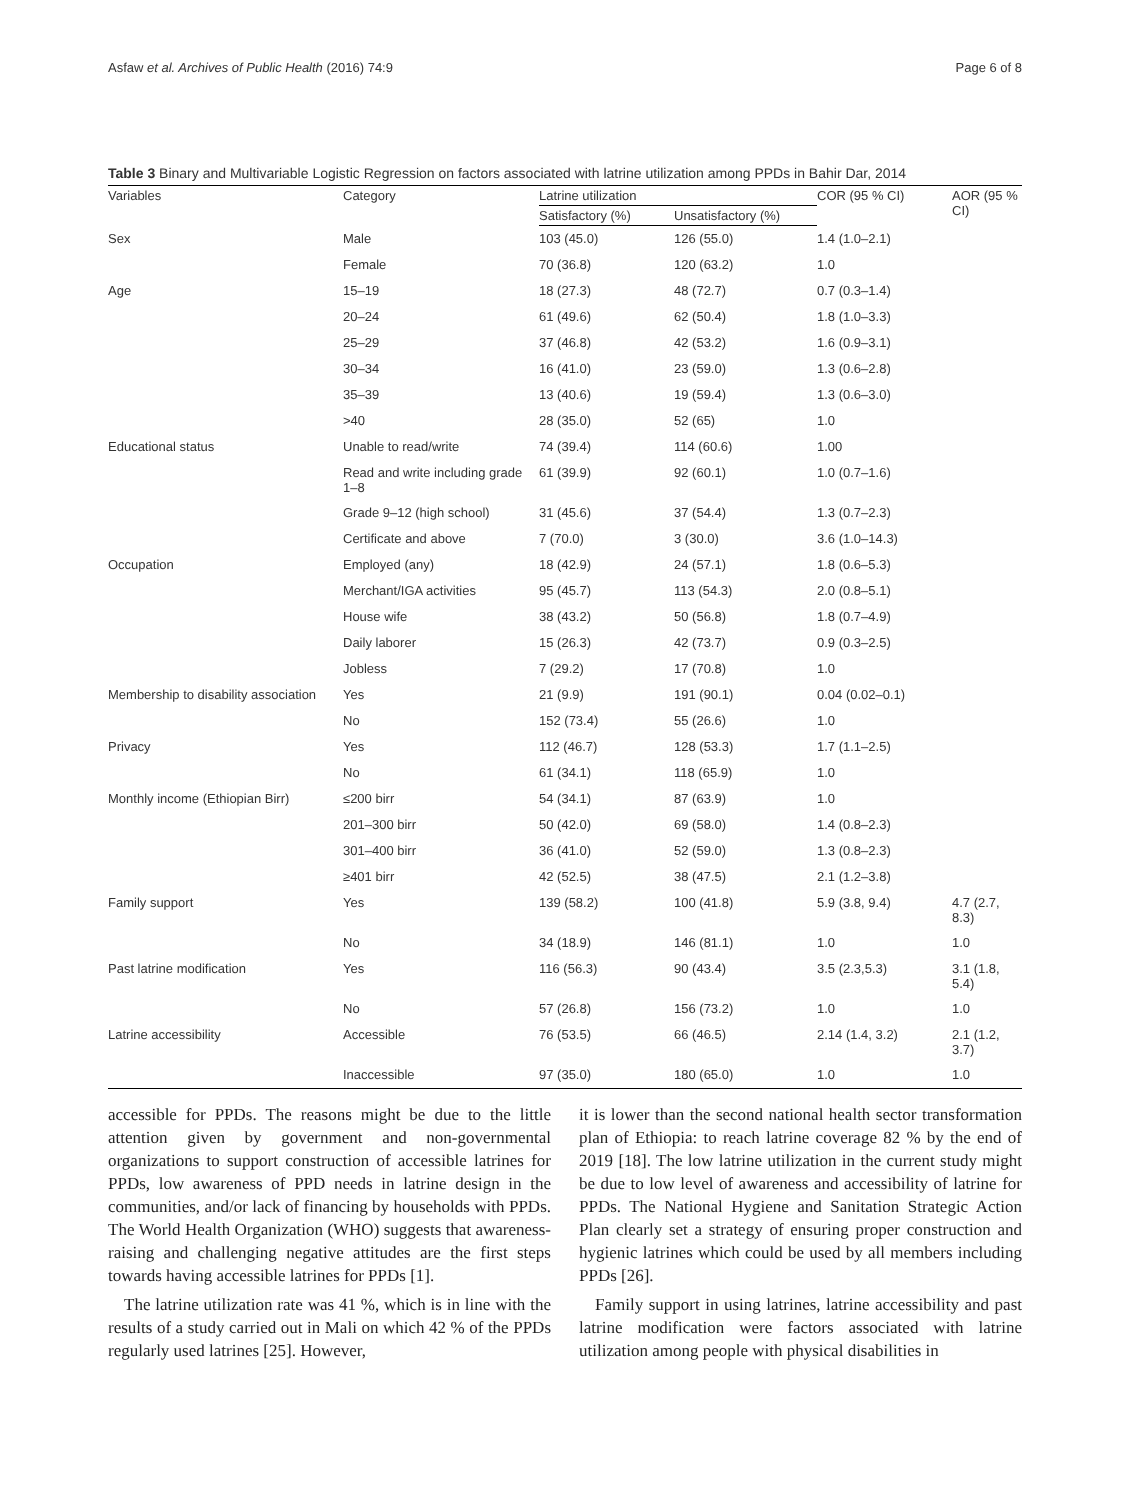Asfaw et al. Archives of Public Health (2016) 74:9 Page 6 of 8
Table 3 Binary and Multivariable Logistic Regression on factors associated with latrine utilization among PPDs in Bahir Dar, 2014
| Variables | Category | Latrine utilization | | COR (95 % CI) | AOR (95 % CI) |
| --- | --- | --- | --- | --- | --- |
| | | Satisfactory (%) | Unsatisfactory (%) | | |
| Sex | Male | 103 (45.0) | 126 (55.0) | 1.4 (1.0–2.1) | |
| | Female | 70 (36.8) | 120 (63.2) | 1.0 | |
| Age | 15–19 | 18 (27.3) | 48 (72.7) | 0.7 (0.3–1.4) | |
| | 20–24 | 61 (49.6) | 62 (50.4) | 1.8 (1.0–3.3) | |
| | 25–29 | 37 (46.8) | 42 (53.2) | 1.6 (0.9–3.1) | |
| | 30–34 | 16 (41.0) | 23 (59.0) | 1.3 (0.6–2.8) | |
| | 35–39 | 13 (40.6) | 19 (59.4) | 1.3 (0.6–3.0) | |
| | >40 | 28 (35.0) | 52 (65) | 1.0 | |
| Educational status | Unable to read/write | 74 (39.4) | 114 (60.6) | 1.00 | |
| | Read and write including grade 1–8 | 61 (39.9) | 92 (60.1) | 1.0 (0.7–1.6) | |
| | Grade 9–12 (high school) | 31 (45.6) | 37 (54.4) | 1.3 (0.7–2.3) | |
| | Certificate and above | 7 (70.0) | 3 (30.0) | 3.6 (1.0–14.3) | |
| Occupation | Employed (any) | 18 (42.9) | 24 (57.1) | 1.8 (0.6–5.3) | |
| | Merchant/IGA activities | 95 (45.7) | 113 (54.3) | 2.0 (0.8–5.1) | |
| | House wife | 38 (43.2) | 50 (56.8) | 1.8 (0.7–4.9) | |
| | Daily laborer | 15 (26.3) | 42 (73.7) | 0.9 (0.3–2.5) | |
| | Jobless | 7 (29.2) | 17 (70.8) | 1.0 | |
| Membership to disability association | Yes | 21 (9.9) | 191 (90.1) | 0.04 (0.02–0.1) | |
| | No | 152 (73.4) | 55 (26.6) | 1.0 | |
| Privacy | Yes | 112 (46.7) | 128 (53.3) | 1.7 (1.1–2.5) | |
| | No | 61 (34.1) | 118 (65.9) | 1.0 | |
| Monthly income (Ethiopian Birr) | ≤200 birr | 54 (34.1) | 87 (63.9) | 1.0 | |
| | 201–300 birr | 50 (42.0) | 69 (58.0) | 1.4 (0.8–2.3) | |
| | 301–400 birr | 36 (41.0) | 52 (59.0) | 1.3 (0.8–2.3) | |
| | ≥401 birr | 42 (52.5) | 38 (47.5) | 2.1 (1.2–3.8) | |
| Family support | Yes | 139 (58.2) | 100 (41.8) | 5.9 (3.8, 9.4) | 4.7 (2.7, 8.3) |
| | No | 34 (18.9) | 146 (81.1) | 1.0 | 1.0 |
| Past latrine modification | Yes | 116 (56.3) | 90 (43.4) | 3.5 (2.3,5.3) | 3.1 (1.8, 5.4) |
| | No | 57 (26.8) | 156 (73.2) | 1.0 | 1.0 |
| Latrine accessibility | Accessible | 76 (53.5) | 66 (46.5) | 2.14 (1.4, 3.2) | 2.1 (1.2, 3.7) |
| | Inaccessible | 97 (35.0) | 180 (65.0) | 1.0 | 1.0 |
accessible for PPDs. The reasons might be due to the little attention given by government and non-governmental organizations to support construction of accessible latrines for PPDs, low awareness of PPD needs in latrine design in the communities, and/or lack of financing by households with PPDs. The World Health Organization (WHO) suggests that awareness-raising and challenging negative attitudes are the first steps towards having accessible latrines for PPDs [1].
The latrine utilization rate was 41 %, which is in line with the results of a study carried out in Mali on which 42 % of the PPDs regularly used latrines [25]. However,
it is lower than the second national health sector transformation plan of Ethiopia: to reach latrine coverage 82 % by the end of 2019 [18]. The low latrine utilization in the current study might be due to low level of awareness and accessibility of latrine for PPDs. The National Hygiene and Sanitation Strategic Action Plan clearly set a strategy of ensuring proper construction and hygienic latrines which could be used by all members including PPDs [26].
Family support in using latrines, latrine accessibility and past latrine modification were factors associated with latrine utilization among people with physical disabilities in